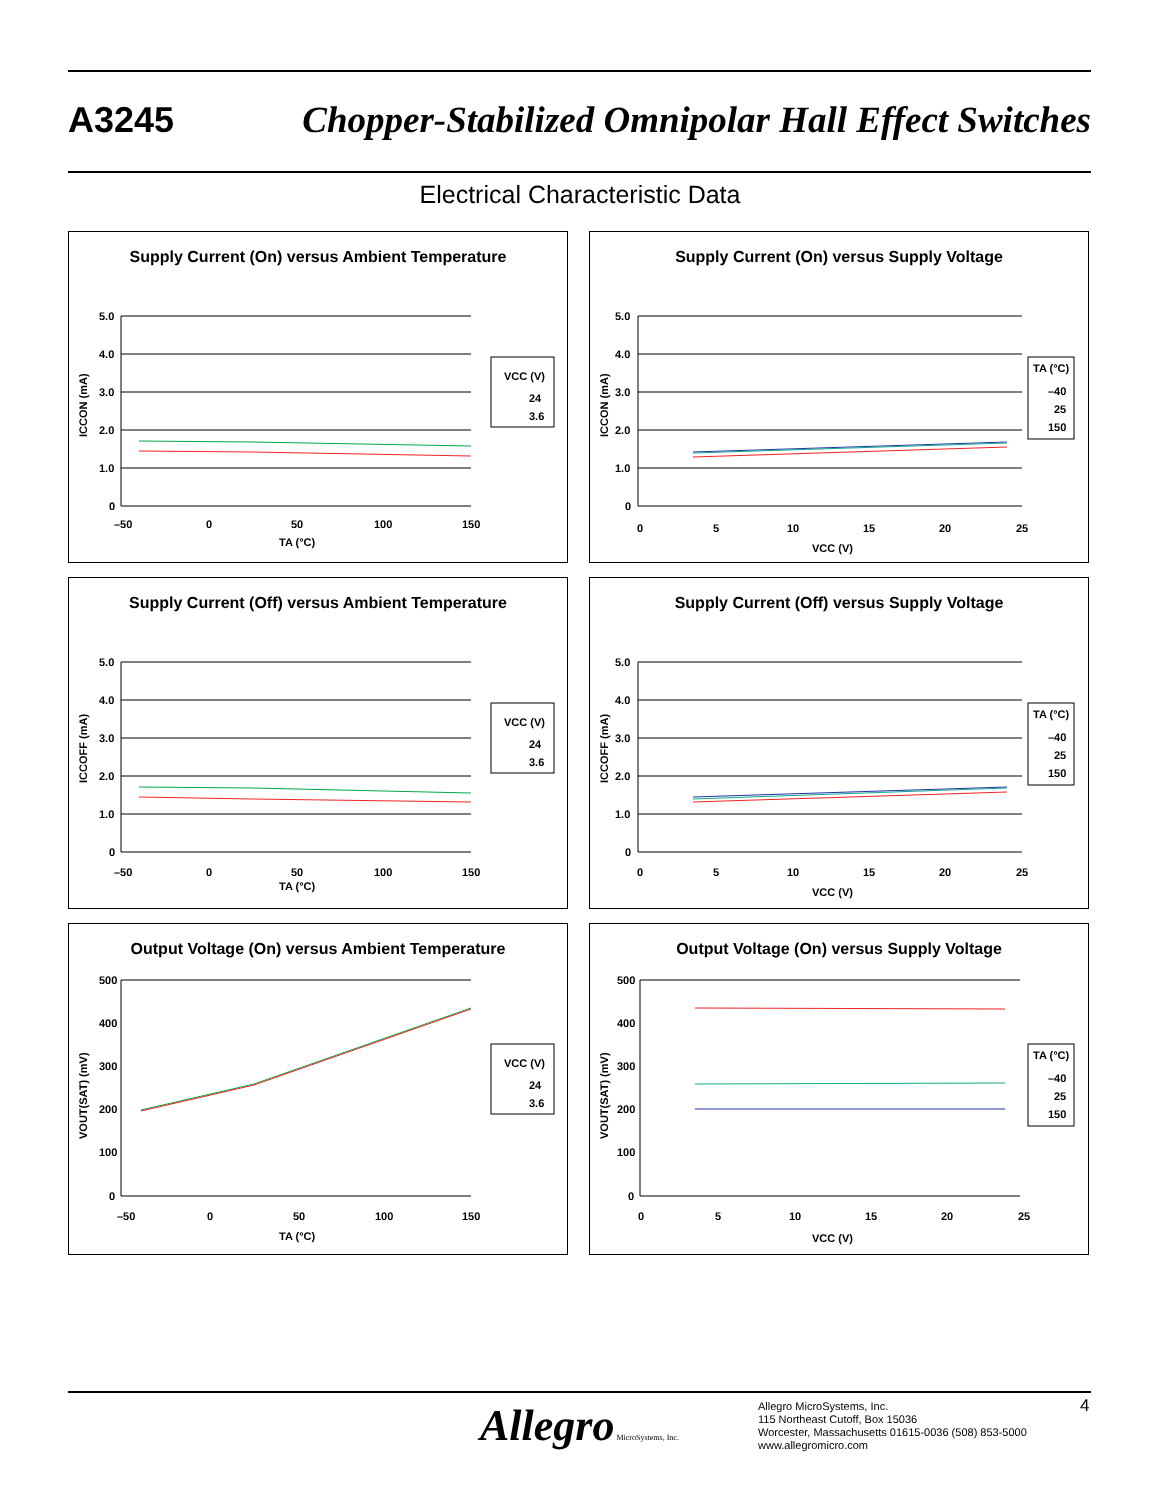A3245 Chopper-Stabilized Omnipolar Hall Effect Switches
Electrical Characteristic Data
Supply Current (On) versus Ambient Temperature
5.0
4.0
3.0
2.0
1.0
0
–50
0
50
100
150
TA (°C)
ICCON (mA)
VCC (V)
24
3.6
Supply Current (On) versus Supply Voltage
5.0
4.0
3.0
2.0
1.0
0
0
5
10
15
20
25
VCC (V)
ICCON (mA)
TA (°C)
–40
25
150
Supply Current (Off) versus Ambient Temperature
5.0
4.0
3.0
2.0
1.0
0
–50
0
50
100
150
TA (°C)
ICCOFF (mA)
VCC (V)
24
3.6
Supply Current (Off) versus Supply Voltage
5.0
4.0
3.0
2.0
1.0
0
0
5
10
15
20
25
VCC (V)
ICCOFF (mA)
TA (°C)
–40
25
150
Output Voltage (On) versus Ambient Temperature
500
400
300
200
100
0
–50
0
50
100
150
TA (°C)
VOUT(SAT) (mV)
VCC (V)
24
3.6
Output Voltage (On) versus Supply Voltage
500
400
300
200
100
0
0
5
10
15
20
25
VCC (V)
VOUT(SAT) (mV)
TA (°C)
–40
25
150
Allegro MicroSystems, Inc.
Allegro MicroSystems, Inc.
115 Northeast Cutoff, Box 15036
Worcester, Massachusetts 01615-0036 (508) 853-5000
www.allegromicro.com
4